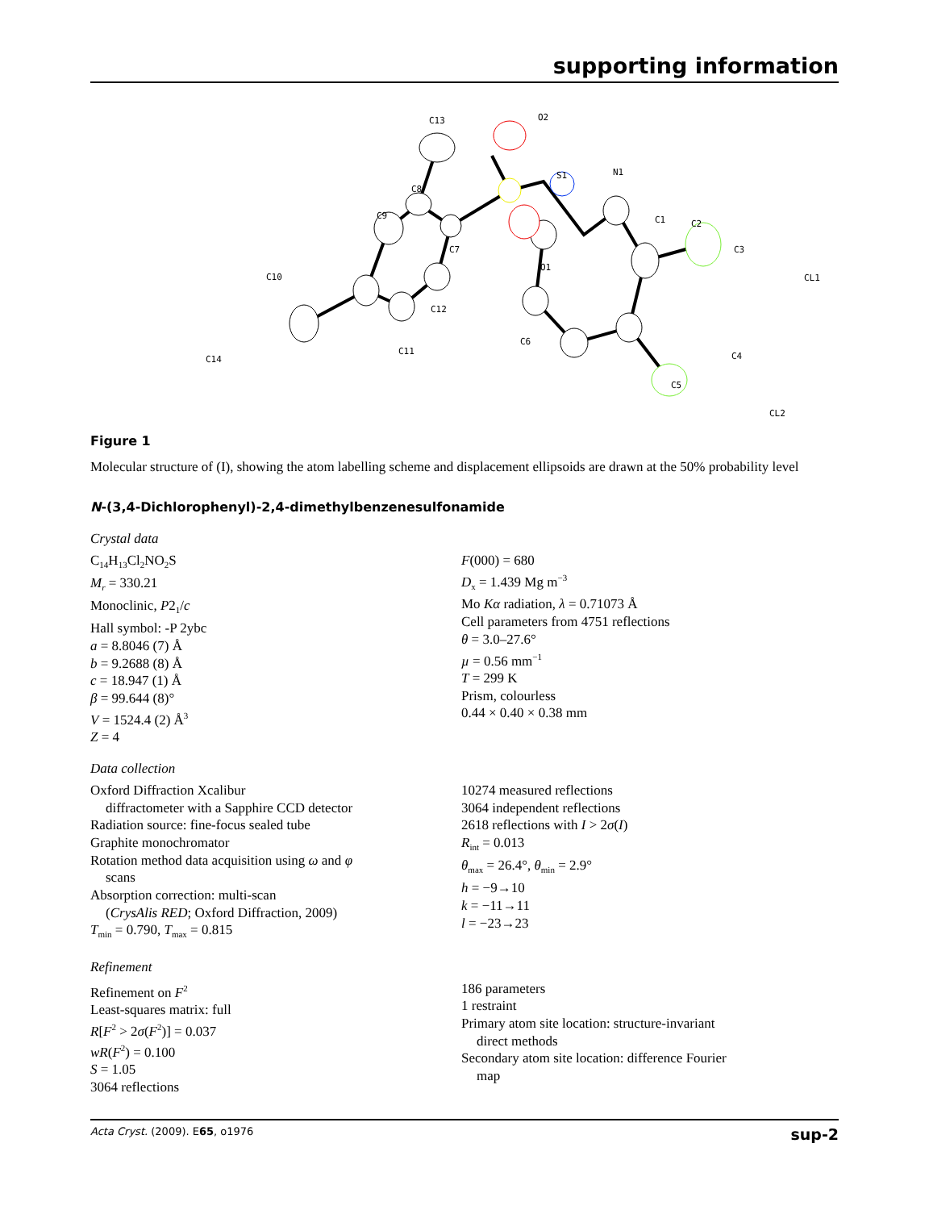supporting information
C13
O2
S1
N1
C8
C9
C7
O1
C1
C2
C3
CL1
C10
C12
C6
C4
C11
C14
C5
CL2
Figure 1
Molecular structure of (I), showing the atom labelling scheme and displacement ellipsoids are drawn at the 50% probability level
N-(3,4-Dichlorophenyl)-2,4-dimethylbenzenesulfonamide
Crystal data
C<sub>14</sub>H<sub>13</sub>Cl<sub>2</sub>NO<sub>2</sub>S
M<sub>r</sub> = 330.21
Monoclinic, P2<sub>1</sub>/c
Hall symbol: -P 2ybc
a = 8.8046 (7) Å
b = 9.2688 (8) Å
c = 18.947 (1) Å
β = 99.644 (8)°
V = 1524.4 (2) Å<sup>3</sup>
Z = 4
F(000) = 680
D<sub>x</sub> = 1.439 Mg m<sup>−3</sup>
Mo Kα radiation, λ = 0.71073 Å
Cell parameters from 4751 reflections
θ = 3.0–27.6°
µ = 0.56 mm<sup>−1</sup>
T = 299 K
Prism, colourless
0.44 × 0.40 × 0.38 mm
Data collection
Oxford Diffraction Xcalibur
diffractometer with a Sapphire CCD detector
Radiation source: fine-focus sealed tube
Graphite monochromator
Rotation method data acquisition using ω and φ
scans
Absorption correction: multi-scan
(CrysAlis RED; Oxford Diffraction, 2009)
T<sub>min</sub> = 0.790, T<sub>max</sub> = 0.815
10274 measured reflections
3064 independent reflections
2618 reflections with I > 2σ(I)
R<sub>int</sub> = 0.013
θ<sub>max</sub> = 26.4°, θ<sub>min</sub> = 2.9°
h = −9→10
k = −11→11
l = −23→23
Refinement
Refinement on F<sup>2</sup>
Least-squares matrix: full
R[F<sup>2</sup> > 2σ(F<sup>2</sup>)] = 0.037
wR(F<sup>2</sup>) = 0.100
S = 1.05
3064 reflections
186 parameters
1 restraint
Primary atom site location: structure-invariant
direct methods
Secondary atom site location: difference Fourier
map
Acta Cryst. (2009). E65, o1976 sup-2